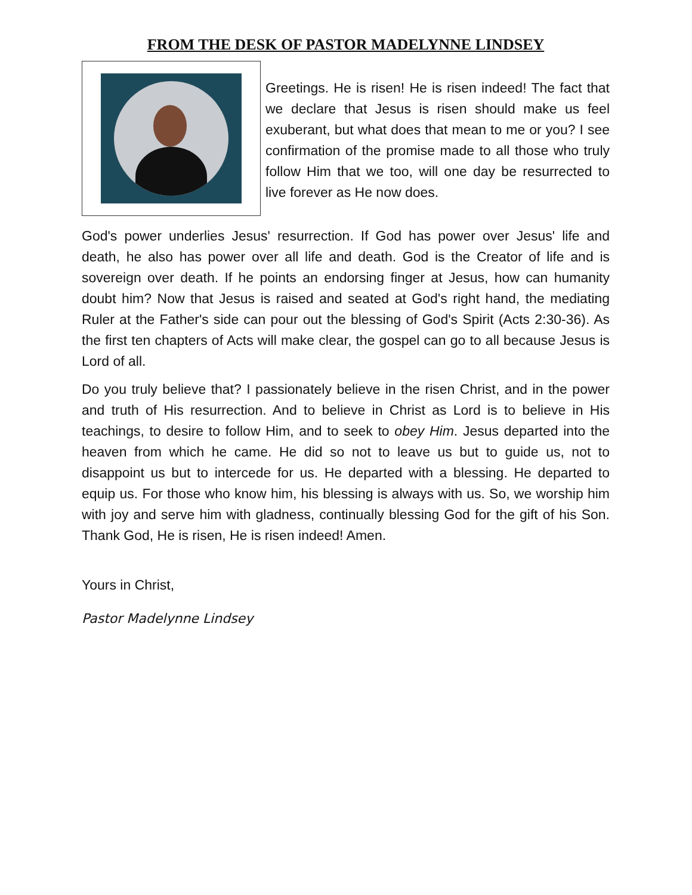FROM THE DESK OF PASTOR MADELYNNE LINDSEY
Greetings. He is risen! He is risen indeed! The fact that we declare that Jesus is risen should make us feel exuberant, but what does that mean to me or you? I see confirmation of the promise made to all those who truly follow Him that we too, will one day be resurrected to live forever as He now does.
God's power underlies Jesus' resurrection. If God has power over Jesus' life and death, he also has power over all life and death. God is the Creator of life and is sovereign over death. If he points an endorsing finger at Jesus, how can humanity doubt him? Now that Jesus is raised and seated at God's right hand, the mediating Ruler at the Father's side can pour out the blessing of God's Spirit (Acts 2:30-36). As the first ten chapters of Acts will make clear, the gospel can go to all because Jesus is Lord of all.
Do you truly believe that? I passionately believe in the risen Christ, and in the power and truth of His resurrection. And to believe in Christ as Lord is to believe in His teachings, to desire to follow Him, and to seek to obey Him. Jesus departed into the heaven from which he came. He did so not to leave us but to guide us, not to disappoint us but to intercede for us. He departed with a blessing. He departed to equip us. For those who know him, his blessing is always with us. So, we worship him with joy and serve him with gladness, continually blessing God for the gift of his Son. Thank God, He is risen, He is risen indeed! Amen.
Yours in Christ,
Pastor Madelynne Lindsey